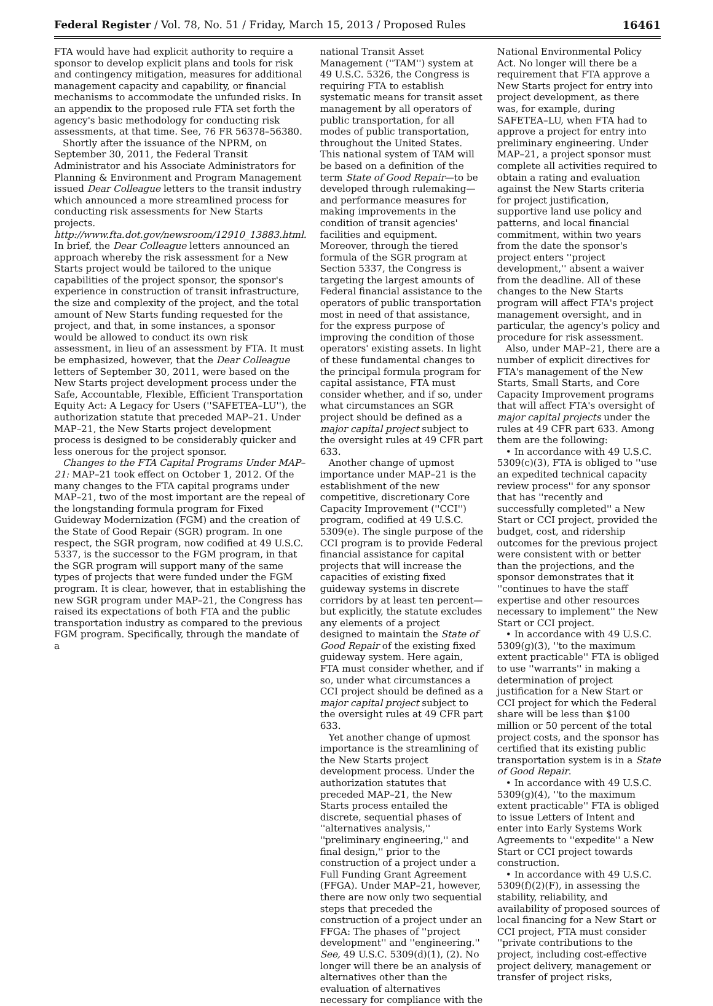Federal Register / Vol. 78, No. 51 / Friday, March 15, 2013 / Proposed Rules 16461
FTA would have had explicit authority to require a sponsor to develop explicit plans and tools for risk and contingency mitigation, measures for additional management capacity and capability, or financial mechanisms to accommodate the unfunded risks. In an appendix to the proposed rule FTA set forth the agency's basic methodology for conducting risk assessments, at that time. See, 76 FR 56378–56380.
Shortly after the issuance of the NPRM, on September 30, 2011, the Federal Transit Administrator and his Associate Administrators for Planning & Environment and Program Management issued Dear Colleague letters to the transit industry which announced a more streamlined process for conducting risk assessments for New Starts projects. http://www.fta.dot.gov/newsroom/12910_13883.html. In brief, the Dear Colleague letters announced an approach whereby the risk assessment for a New Starts project would be tailored to the unique capabilities of the project sponsor, the sponsor's experience in construction of transit infrastructure, the size and complexity of the project, and the total amount of New Starts funding requested for the project, and that, in some instances, a sponsor would be allowed to conduct its own risk assessment, in lieu of an assessment by FTA. It must be emphasized, however, that the Dear Colleague letters of September 30, 2011, were based on the New Starts project development process under the Safe, Accountable, Flexible, Efficient Transportation Equity Act: A Legacy for Users (''SAFETEA–LU''), the authorization statute that preceded MAP–21. Under MAP–21, the New Starts project development process is designed to be considerably quicker and less onerous for the project sponsor.
Changes to the FTA Capital Programs Under MAP–21: MAP–21 took effect on October 1, 2012. Of the many changes to the FTA capital programs under MAP–21, two of the most important are the repeal of the longstanding formula program for Fixed Guideway Modernization (FGM) and the creation of the State of Good Repair (SGR) program. In one respect, the SGR program, now codified at 49 U.S.C. 5337, is the successor to the FGM program, in that the SGR program will support many of the same types of projects that were funded under the FGM program. It is clear, however, that in establishing the new SGR program under MAP–21, the Congress has raised its expectations of both FTA and the public transportation industry as compared to the previous FGM program. Specifically, through the mandate of a
national Transit Asset Management (''TAM'') system at 49 U.S.C. 5326, the Congress is requiring FTA to establish systematic means for transit asset management by all operators of public transportation, for all modes of public transportation, throughout the United States. This national system of TAM will be based on a definition of the term State of Good Repair—to be developed through rulemaking—and performance measures for making improvements in the condition of transit agencies' facilities and equipment. Moreover, through the tiered formula of the SGR program at Section 5337, the Congress is targeting the largest amounts of Federal financial assistance to the operators of public transportation most in need of that assistance, for the express purpose of improving the condition of those operators' existing assets. In light of these fundamental changes to the principal formula program for capital assistance, FTA must consider whether, and if so, under what circumstances an SGR project should be defined as a major capital project subject to the oversight rules at 49 CFR part 633.
Another change of upmost importance under MAP–21 is the establishment of the new competitive, discretionary Core Capacity Improvement (''CCI'') program, codified at 49 U.S.C. 5309(e). The single purpose of the CCI program is to provide Federal financial assistance for capital projects that will increase the capacities of existing fixed guideway systems in discrete corridors by at least ten percent—but explicitly, the statute excludes any elements of a project designed to maintain the State of Good Repair of the existing fixed guideway system. Here again, FTA must consider whether, and if so, under what circumstances a CCI project should be defined as a major capital project subject to the oversight rules at 49 CFR part 633.
Yet another change of upmost importance is the streamlining of the New Starts project development process. Under the authorization statutes that preceded MAP–21, the New Starts process entailed the discrete, sequential phases of ''alternatives analysis,'' ''preliminary engineering,'' and final design,'' prior to the construction of a project under a Full Funding Grant Agreement (FFGA). Under MAP–21, however, there are now only two sequential steps that preceded the construction of a project under an FFGA: The phases of ''project development'' and ''engineering.'' See, 49 U.S.C. 5309(d)(1), (2). No longer will there be an analysis of alternatives other than the evaluation of alternatives necessary for compliance with the
National Environmental Policy Act. No longer will there be a requirement that FTA approve a New Starts project for entry into project development, as there was, for example, during SAFETEA–LU, when FTA had to approve a project for entry into preliminary engineering. Under MAP–21, a project sponsor must complete all activities required to obtain a rating and evaluation against the New Starts criteria for project justification, supportive land use policy and patterns, and local financial commitment, within two years from the date the sponsor's project enters ''project development,'' absent a waiver from the deadline. All of these changes to the New Starts program will affect FTA's project management oversight, and in particular, the agency's policy and procedure for risk assessment.
Also, under MAP–21, there are a number of explicit directives for FTA's management of the New Starts, Small Starts, and Core Capacity Improvement programs that will affect FTA's oversight of major capital projects under the rules at 49 CFR part 633. Among them are the following:
• In accordance with 49 U.S.C. 5309(c)(3), FTA is obliged to ''use an expedited technical capacity review process'' for any sponsor that has ''recently and successfully completed'' a New Start or CCI project, provided the budget, cost, and ridership outcomes for the previous project were consistent with or better than the projections, and the sponsor demonstrates that it ''continues to have the staff expertise and other resources necessary to implement'' the New Start or CCI project.
• In accordance with 49 U.S.C. 5309(g)(3), ''to the maximum extent practicable'' FTA is obliged to use ''warrants'' in making a determination of project justification for a New Start or CCI project for which the Federal share will be less than $100 million or 50 percent of the total project costs, and the sponsor has certified that its existing public transportation system is in a State of Good Repair.
• In accordance with 49 U.S.C. 5309(g)(4), ''to the maximum extent practicable'' FTA is obliged to issue Letters of Intent and enter into Early Systems Work Agreements to ''expedite'' a New Start or CCI project towards construction.
• In accordance with 49 U.S.C. 5309(f)(2)(F), in assessing the stability, reliability, and availability of proposed sources of local financing for a New Start or CCI project, FTA must consider ''private contributions to the project, including cost-effective project delivery, management or transfer of project risks,